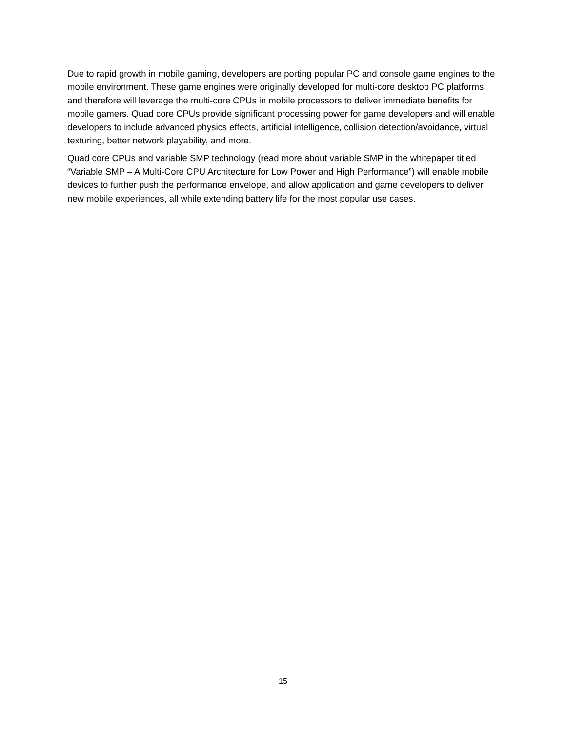Due to rapid growth in mobile gaming, developers are porting popular PC and console game engines to the mobile environment. These game engines were originally developed for multi-core desktop PC platforms, and therefore will leverage the multi-core CPUs in mobile processors to deliver immediate benefits for mobile gamers. Quad core CPUs provide significant processing power for game developers and will enable developers to include advanced physics effects, artificial intelligence, collision detection/avoidance, virtual texturing, better network playability, and more.
Quad core CPUs and variable SMP technology (read more about variable SMP in the whitepaper titled “Variable SMP – A Multi-Core CPU Architecture for Low Power and High Performance”) will enable mobile devices to further push the performance envelope, and allow application and game developers to deliver new mobile experiences, all while extending battery life for the most popular use cases.
15